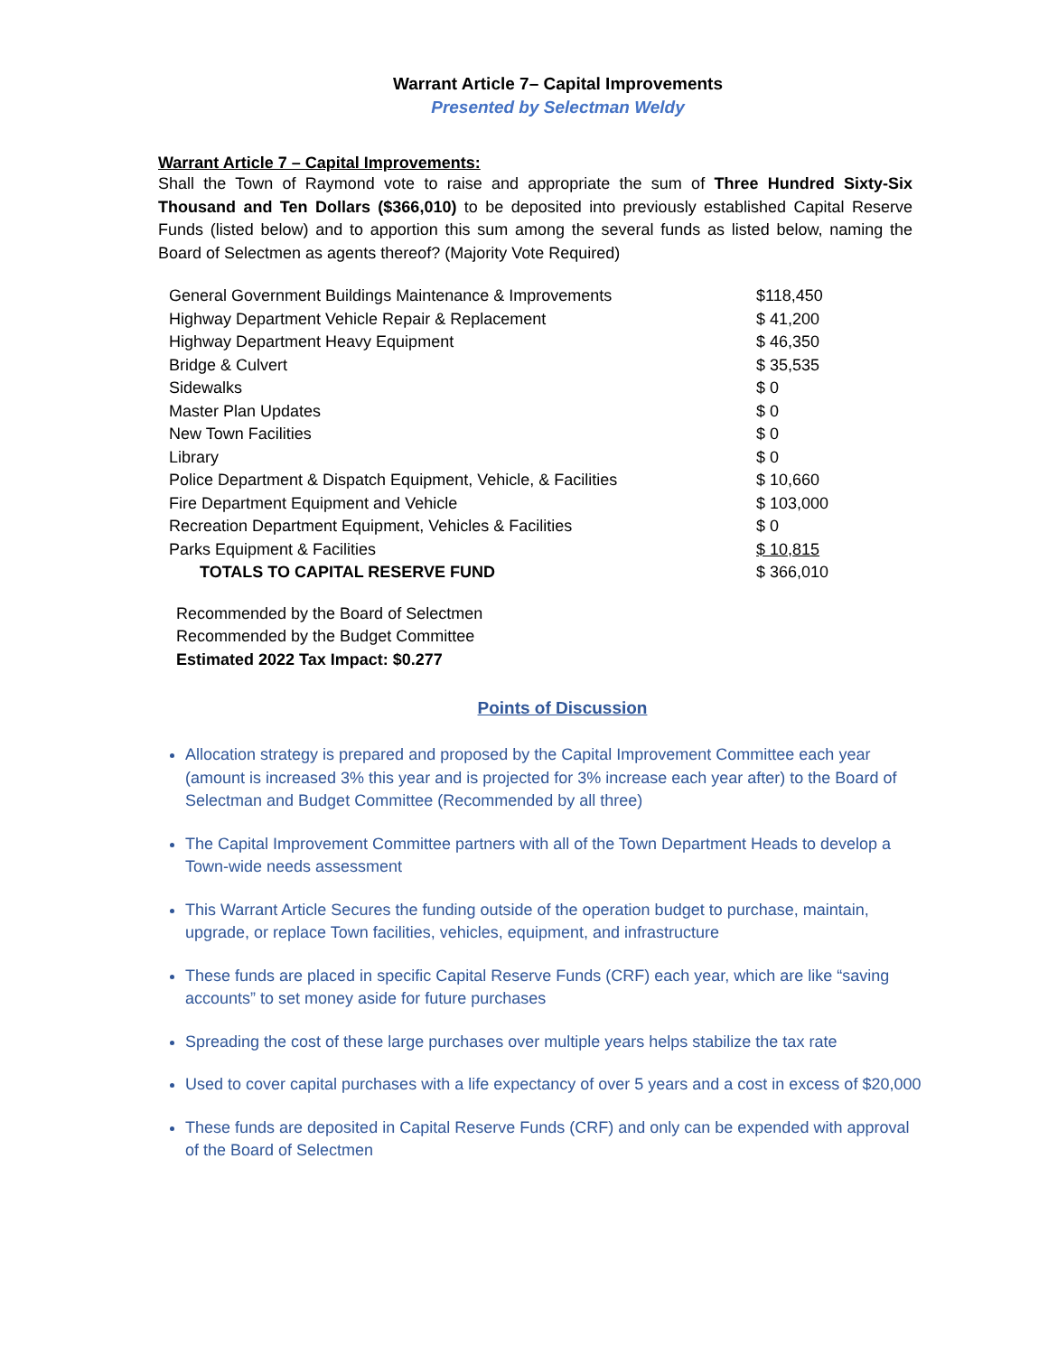Warrant Article 7– Capital Improvements
Presented by Selectman Weldy
Warrant Article 7 – Capital Improvements:
Shall the Town of Raymond vote to raise and appropriate the sum of Three Hundred Sixty-Six Thousand and Ten Dollars ($366,010) to be deposited into previously established Capital Reserve Funds (listed below) and to apportion this sum among the several funds as listed below, naming the Board of Selectmen as agents thereof? (Majority Vote Required)
| General Government Buildings Maintenance & Improvements | $118,450 |
| Highway Department Vehicle Repair & Replacement | $ 41,200 |
| Highway Department Heavy Equipment | $ 46,350 |
| Bridge & Culvert | $ 35,535 |
| Sidewalks | $ 0 |
| Master Plan Updates | $ 0 |
| New Town Facilities | $ 0 |
| Library | $ 0 |
| Police Department & Dispatch Equipment, Vehicle, & Facilities | $ 10,660 |
| Fire Department Equipment and Vehicle | $ 103,000 |
| Recreation Department Equipment, Vehicles & Facilities | $ 0 |
| Parks Equipment & Facilities | $ 10,815 |
| TOTALS TO CAPITAL RESERVE FUND | $ 366,010 |
Recommended by the Board of Selectmen
Recommended by the Budget Committee
Estimated 2022 Tax Impact: $0.277
Points of Discussion
Allocation strategy is prepared and proposed by the Capital Improvement Committee each year (amount is increased 3% this year and is projected for 3% increase each year after) to the Board of Selectman and Budget Committee (Recommended by all three)
The Capital Improvement Committee partners with all of the Town Department Heads to develop a Town-wide needs assessment
This Warrant Article Secures the funding outside of the operation budget to purchase, maintain, upgrade, or replace Town facilities, vehicles, equipment, and infrastructure
These funds are placed in specific Capital Reserve Funds (CRF) each year, which are like “saving accounts” to set money aside for future purchases
Spreading the cost of these large purchases over multiple years helps stabilize the tax rate
Used to cover capital purchases with a life expectancy of over 5 years and a cost in excess of $20,000
These funds are deposited in Capital Reserve Funds (CRF) and only can be expended with approval of the Board of Selectmen